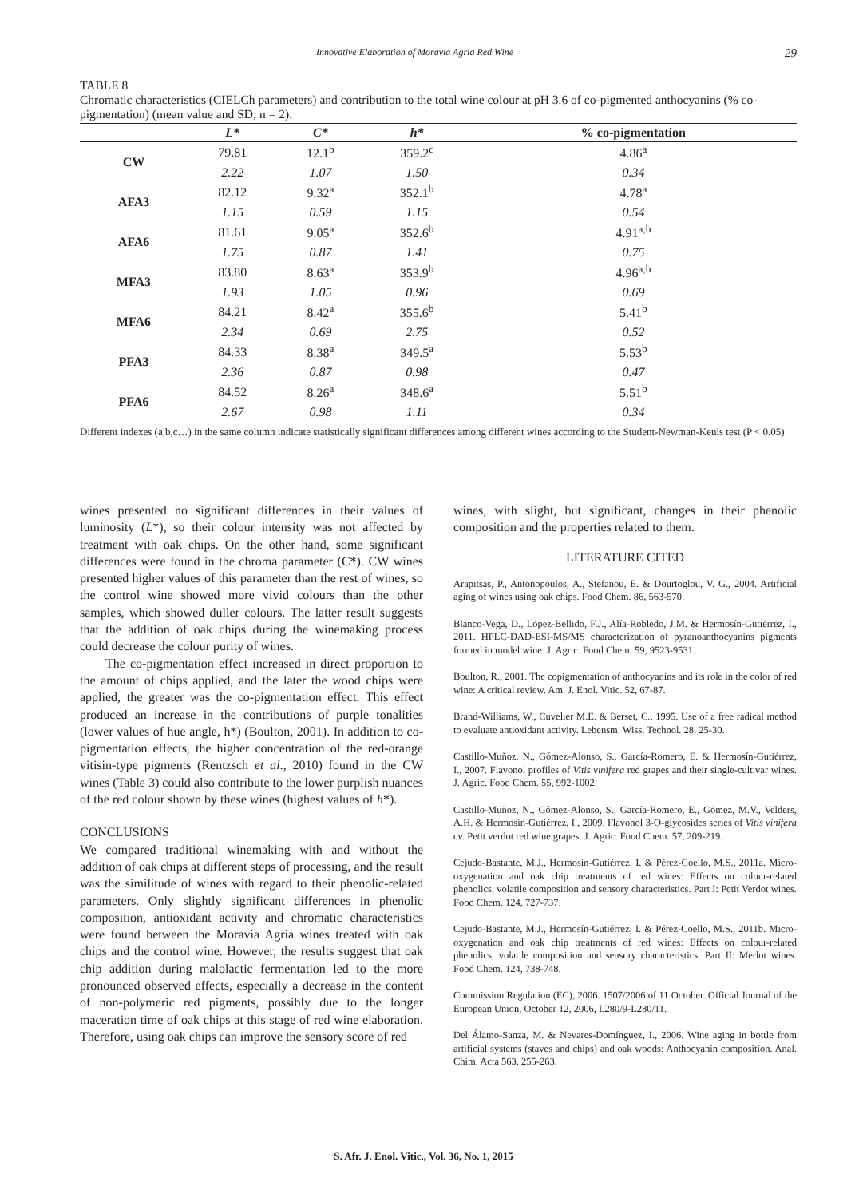Innovative Elaboration of Moravia Agria Red Wine 29
TABLE 8
Chromatic characteristics (CIELCh parameters) and contribution to the total wine colour at pH 3.6 of co-pigmented anthocyanins (% co-pigmentation) (mean value and SD; n = 2).
| | L* | C* | h* | % co-pigmentation |
| --- | --- | --- | --- | --- |
| CW | 79.81 | 12.1<sup>b</sup> | 359.2<sup>c</sup> | 4.86<sup>a</sup> |
| | 2.22 | 1.07 | 1.50 | 0.34 |
| AFA3 | 82.12 | 9.32<sup>a</sup> | 352.1<sup>b</sup> | 4.78<sup>a</sup> |
| | 1.15 | 0.59 | 1.15 | 0.54 |
| AFA6 | 81.61 | 9.05<sup>a</sup> | 352.6<sup>b</sup> | 4.91<sup>a,b</sup> |
| | 1.75 | 0.87 | 1.41 | 0.75 |
| MFA3 | 83.80 | 8.63<sup>a</sup> | 353.9<sup>b</sup> | 4.96<sup>a,b</sup> |
| | 1.93 | 1.05 | 0.96 | 0.69 |
| MFA6 | 84.21 | 8.42<sup>a</sup> | 355.6<sup>b</sup> | 5.41<sup>b</sup> |
| | 2.34 | 0.69 | 2.75 | 0.52 |
| PFA3 | 84.33 | 8.38<sup>a</sup> | 349.5<sup>a</sup> | 5.53<sup>b</sup> |
| | 2.36 | 0.87 | 0.98 | 0.47 |
| PFA6 | 84.52 | 8.26<sup>a</sup> | 348.6<sup>a</sup> | 5.51<sup>b</sup> |
| | 2.67 | 0.98 | 1.11 | 0.34 |
Different indexes (a,b,c…) in the same column indicate statistically significant differences among different wines according to the Student-Newman-Keuls test (P < 0.05)
wines presented no significant differences in their values of luminosity (L*), so their colour intensity was not affected by treatment with oak chips. On the other hand, some significant differences were found in the chroma parameter (C*). CW wines presented higher values of this parameter than the rest of wines, so the control wine showed more vivid colours than the other samples, which showed duller colours. The latter result suggests that the addition of oak chips during the winemaking process could decrease the colour purity of wines.
The co-pigmentation effect increased in direct proportion to the amount of chips applied, and the later the wood chips were applied, the greater was the co-pigmentation effect. This effect produced an increase in the contributions of purple tonalities (lower values of hue angle, h*) (Boulton, 2001). In addition to co-pigmentation effects, the higher concentration of the red-orange vitisin-type pigments (Rentzsch et al., 2010) found in the CW wines (Table 3) could also contribute to the lower purplish nuances of the red colour shown by these wines (highest values of h*).
CONCLUSIONS
We compared traditional winemaking with and without the addition of oak chips at different steps of processing, and the result was the similitude of wines with regard to their phenolic-related parameters. Only slightly significant differences in phenolic composition, antioxidant activity and chromatic characteristics were found between the Moravia Agria wines treated with oak chips and the control wine. However, the results suggest that oak chip addition during malolactic fermentation led to the more pronounced observed effects, especially a decrease in the content of non-polymeric red pigments, possibly due to the longer maceration time of oak chips at this stage of red wine elaboration. Therefore, using oak chips can improve the sensory score of red
wines, with slight, but significant, changes in their phenolic composition and the properties related to them.
LITERATURE CITED
Arapitsas, P., Antonopoulos, A., Stefanou, E. & Dourtoglou, V. G., 2004. Artificial aging of wines using oak chips. Food Chem. 86, 563-570.
Blanco-Vega, D., López-Bellido, F.J., Alía-Robledo, J.M. & Hermosín-Gutiérrez, I., 2011. HPLC-DAD-ESI-MS/MS characterization of pyranoanthocyanins pigments formed in model wine. J. Agric. Food Chem. 59, 9523-9531.
Boulton, R., 2001. The copigmentation of anthocyanins and its role in the color of red wine: A critical review. Am. J. Enol. Vitic. 52, 67-87.
Brand-Williams, W., Cuvelier M.E. & Berset, C., 1995. Use of a free radical method to evaluate antioxidant activity. Lebensm. Wiss. Technol. 28, 25-30.
Castillo-Muñoz, N., Gómez-Alonso, S., García-Romero, E. & Hermosín-Gutiérrez, I., 2007. Flavonol profiles of Vitis vinifera red grapes and their single-cultivar wines. J. Agric. Food Chem. 55, 992-1002.
Castillo-Muñoz, N., Gómez-Alonso, S., García-Romero, E., Gómez, M.V., Velders, A.H. & Hermosín-Gutiérrez, I., 2009. Flavonol 3-O-glycosides series of Vitis vinifera cv. Petit verdot red wine grapes. J. Agric. Food Chem. 57, 209-219.
Cejudo-Bastante, M.J., Hermosín-Gutiérrez, I. & Pérez-Coello, M.S., 2011a. Micro-oxygenation and oak chip treatments of red wines: Effects on colour-related phenolics, volatile composition and sensory characteristics. Part I: Petit Verdot wines. Food Chem. 124, 727-737.
Cejudo-Bastante, M.J., Hermosín-Gutiérrez, I. & Pérez-Coello, M.S., 2011b. Micro-oxygenation and oak chip treatments of red wines: Effects on colour-related phenolics, volatile composition and sensory characteristics. Part II: Merlot wines. Food Chem. 124, 738-748.
Commission Regulation (EC), 2006. 1507/2006 of 11 October. Official Journal of the European Union, October 12, 2006, L280/9-L280/11.
Del Álamo-Sanza, M. & Nevares-Domínguez, I., 2006. Wine aging in bottle from artificial systems (staves and chips) and oak woods: Anthocyanin composition. Anal. Chim. Acta 563, 255-263.
S. Afr. J. Enol. Vitic., Vol. 36, No. 1, 2015